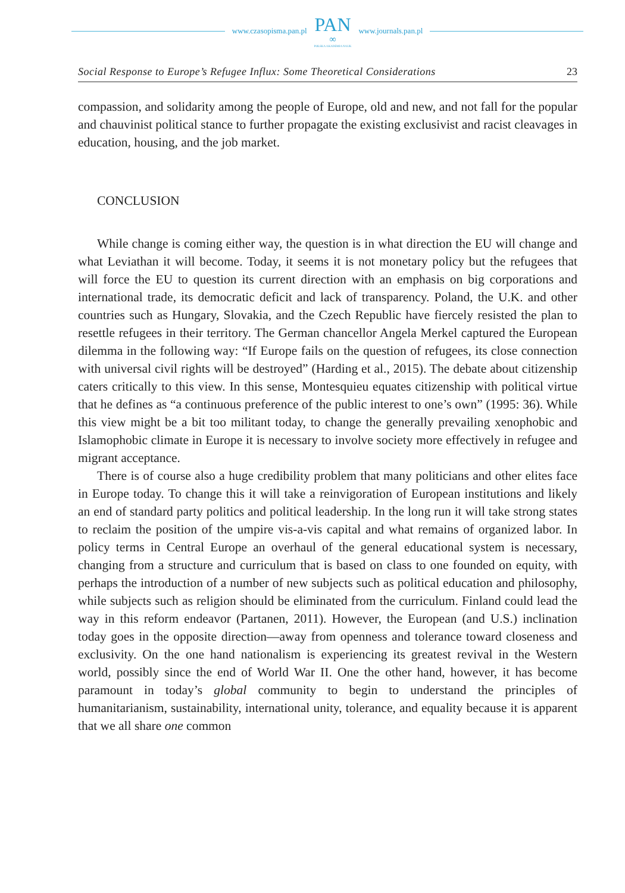www.czasopisma.pan.pl
PAN
∞
POLSKA AKADEMIA NAUK
www.journals.pan.pl
Social Response to Europe’s Refugee Influx: Some Theoretical Considerations 23
compassion, and solidarity among the people of Europe, old and new, and not fall for the popular and chauvinist political stance to further propagate the existing exclusivist and racist cleavages in education, housing, and the job market.
CONCLUSION
While change is coming either way, the question is in what direction the EU will change and what Leviathan it will become. Today, it seems it is not monetary policy but the refugees that will force the EU to question its current direction with an emphasis on big corporations and international trade, its democratic deficit and lack of transparency. Poland, the U.K. and other countries such as Hungary, Slovakia, and the Czech Republic have fiercely resisted the plan to resettle refugees in their territory. The German chancellor Angela Merkel captured the European dilemma in the following way: “If Europe fails on the question of refugees, its close connection with universal civil rights will be destroyed” (Harding et al., 2015). The debate about citizenship caters critically to this view. In this sense, Montesquieu equates citizenship with political virtue that he defines as “a continuous preference of the public interest to one’s own” (1995: 36). While this view might be a bit too militant today, to change the generally prevailing xenophobic and Islamophobic climate in Europe it is necessary to involve society more effectively in refugee and migrant acceptance.
There is of course also a huge credibility problem that many politicians and other elites face in Europe today. To change this it will take a reinvigoration of European institutions and likely an end of standard party politics and political leadership. In the long run it will take strong states to reclaim the position of the umpire vis-a-vis capital and what remains of organized labor. In policy terms in Central Europe an overhaul of the general educational system is necessary, changing from a structure and curriculum that is based on class to one founded on equity, with perhaps the introduction of a number of new subjects such as political education and philosophy, while subjects such as religion should be eliminated from the curriculum. Finland could lead the way in this reform endeavor (Partanen, 2011). However, the European (and U.S.) inclination today goes in the opposite direction—away from openness and tolerance toward closeness and exclusivity. On the one hand nationalism is experiencing its greatest revival in the Western world, possibly since the end of World War II. One the other hand, however, it has become paramount in today’s global community to begin to understand the principles of humanitarianism, sustainability, international unity, tolerance, and equality because it is apparent that we all share one common